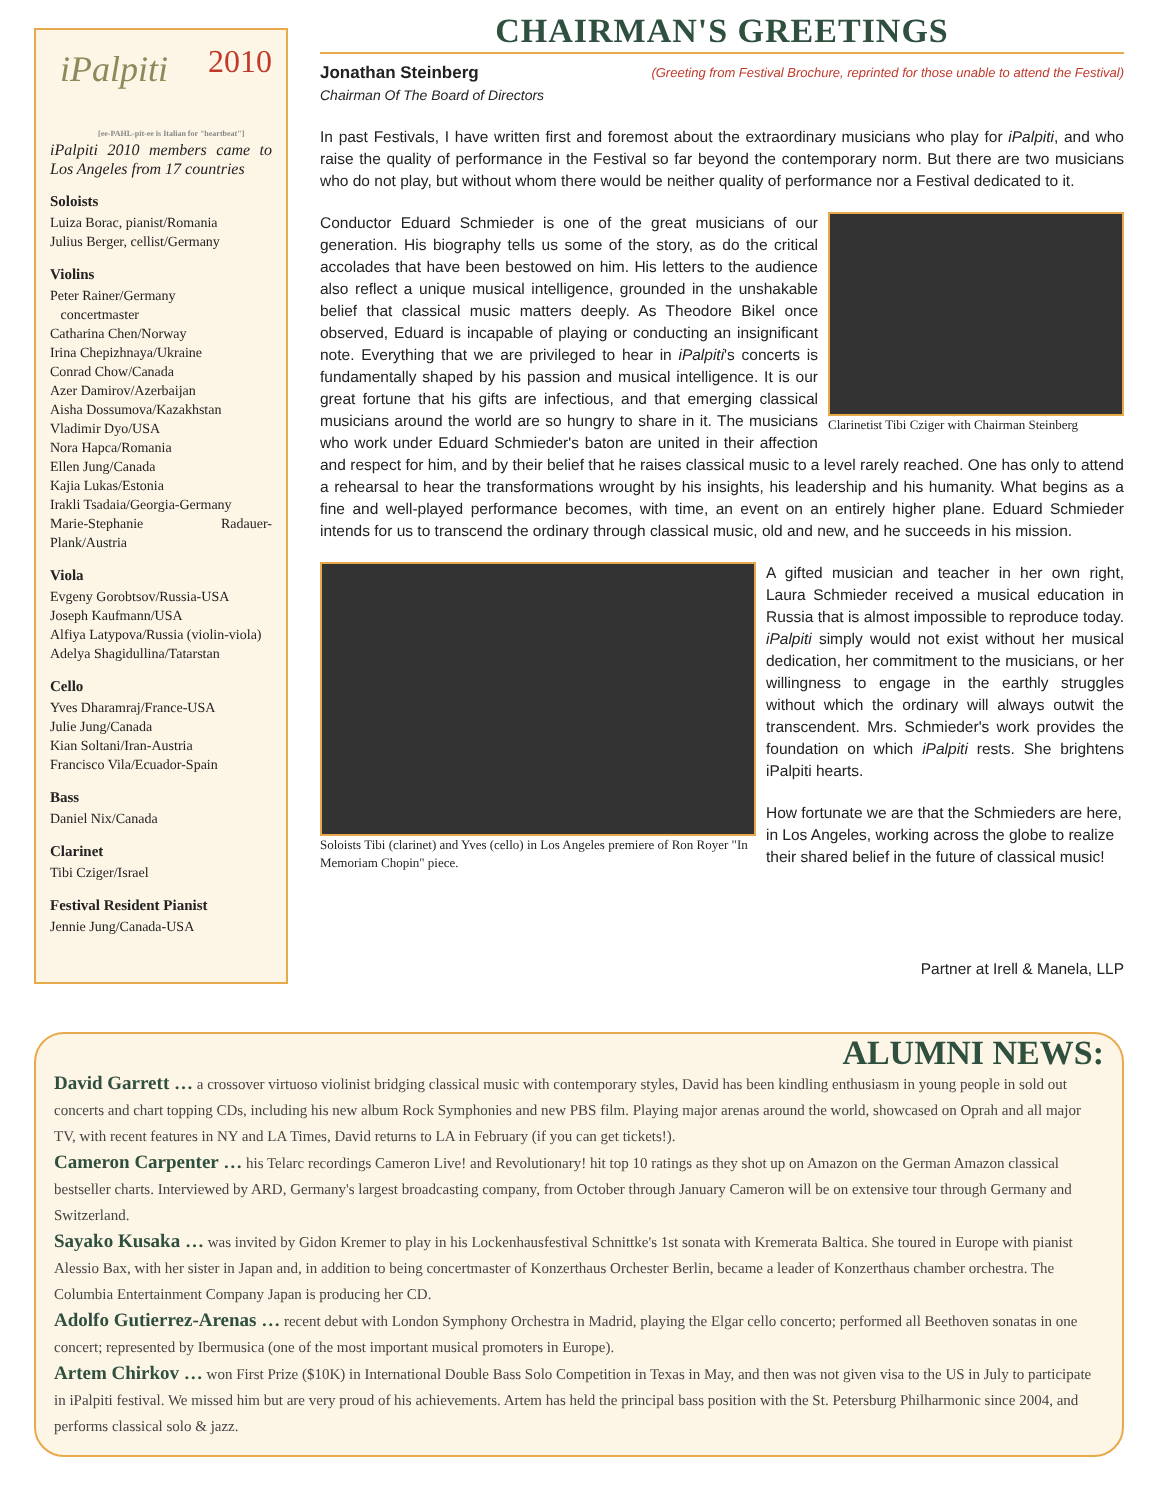iPalpiti 2010
[ee-PAHL-pit-ee is Italian for "heartbeat"]
iPalpiti 2010 members came to Los Angeles from 17 countries
Soloists
Luiza Borac, pianist/Romania
Julius Berger, cellist/Germany
Violins
Peter Rainer/Germany
concertmaster
Catharina Chen/Norway
Irina Chepizhnaya/Ukraine
Conrad Chow/Canada
Azer Damirov/Azerbaijan
Aisha Dossumova/Kazakhstan
Vladimir Dyo/USA
Nora Hapca/Romania
Ellen Jung/Canada
Kajia Lukas/Estonia
Irakli Tsadaia/Georgia-Germany
Marie-Stephanie Radauer-Plank/Austria
Viola
Evgeny Gorobtsov/Russia-USA
Joseph Kaufmann/USA
Alfiya Latypova/Russia (violin-viola)
Adelya Shagidullina/Tatarstan
Cello
Yves Dharamraj/France-USA
Julie Jung/Canada
Kian Soltani/Iran-Austria
Francisco Vila/Ecuador-Spain
Bass
Daniel Nix/Canada
Clarinet
Tibi Cziger/Israel
Festival Resident Pianist
Jennie Jung/Canada-USA
CHAIRMAN'S GREETINGS
Jonathan Steinberg (Greeting from Festival Brochure, reprinted for those unable to attend the Festival)
Chairman Of The Board of Directors
In past Festivals, I have written first and foremost about the extraordinary musicians who play for iPalpiti, and who raise the quality of performance in the Festival so far beyond the contemporary norm. But there are two musicians who do not play, but without whom there would be neither quality of performance nor a Festival dedicated to it.
Clarinetist Tibi Cziger with Chairman Steinberg
Conductor Eduard Schmieder is one of the great musicians of our generation. His biography tells us some of the story, as do the critical accolades that have been bestowed on him. His letters to the audience also reflect a unique musical intelligence, grounded in the unshakable belief that classical music matters deeply. As Theodore Bikel once observed, Eduard is incapable of playing or conducting an insignificant note. Everything that we are privileged to hear in iPalpiti's concerts is fundamentally shaped by his passion and musical intelligence. It is our great fortune that his gifts are infectious, and that emerging classical musicians around the world are so hungry to share in it. The musicians who work under Eduard Schmieder's baton are united in their affection and respect for him, and by their belief that he raises classical music to a level rarely reached. One has only to attend a rehearsal to hear the transformations wrought by his insights, his leadership and his humanity. What begins as a fine and well-played performance becomes, with time, an event on an entirely higher plane. Eduard Schmieder intends for us to transcend the ordinary through classical music, old and new, and he succeeds in his mission.
Soloists Tibi (clarinet) and Yves (cello) in Los Angeles premiere of Ron Royer "In Memoriam Chopin" piece.
A gifted musician and teacher in her own right, Laura Schmieder received a musical education in Russia that is almost impossible to reproduce today. iPalpiti simply would not exist without her musical dedication, her commitment to the musicians, or her willingness to engage in the earthly struggles without which the ordinary will always outwit the transcendent. Mrs. Schmieder's work provides the foundation on which iPalpiti rests. She brightens iPalpiti hearts.
How fortunate we are that the Schmieders are here, in Los Angeles, working across the globe to realize their shared belief in the future of classical music!
Partner at Irell & Manela, LLP
ALUMNI NEWS:
David Garrett … a crossover virtuoso violinist bridging classical music with contemporary styles, David has been kindling enthusiasm in young people in sold out concerts and chart topping CDs, including his new album Rock Symphonies and new PBS film. Playing major arenas around the world, showcased on Oprah and all major TV, with recent features in NY and LA Times, David returns to LA in February (if you can get tickets!).
Cameron Carpenter … his Telarc recordings Cameron Live! and Revolutionary! hit top 10 ratings as they shot up on Amazon on the German Amazon classical bestseller charts. Interviewed by ARD, Germany's largest broadcasting company, from October through January Cameron will be on extensive tour through Germany and Switzerland.
Sayako Kusaka … was invited by Gidon Kremer to play in his Lockenhausfestival Schnittke's 1st sonata with Kremerata Baltica. She toured in Europe with pianist Alessio Bax, with her sister in Japan and, in addition to being concertmaster of Konzerthaus Orchester Berlin, became a leader of Konzerthaus chamber orchestra. The Columbia Entertainment Company Japan is producing her CD.
Adolfo Gutierrez-Arenas … recent debut with London Symphony Orchestra in Madrid, playing the Elgar cello concerto; performed all Beethoven sonatas in one concert; represented by Ibermusica (one of the most important musical promoters in Europe).
Artem Chirkov … won First Prize ($10K) in International Double Bass Solo Competition in Texas in May, and then was not given visa to the US in July to participate in iPalpiti festival. We missed him but are very proud of his achievements. Artem has held the principal bass position with the St. Petersburg Philharmonic since 2004, and performs classical solo & jazz.